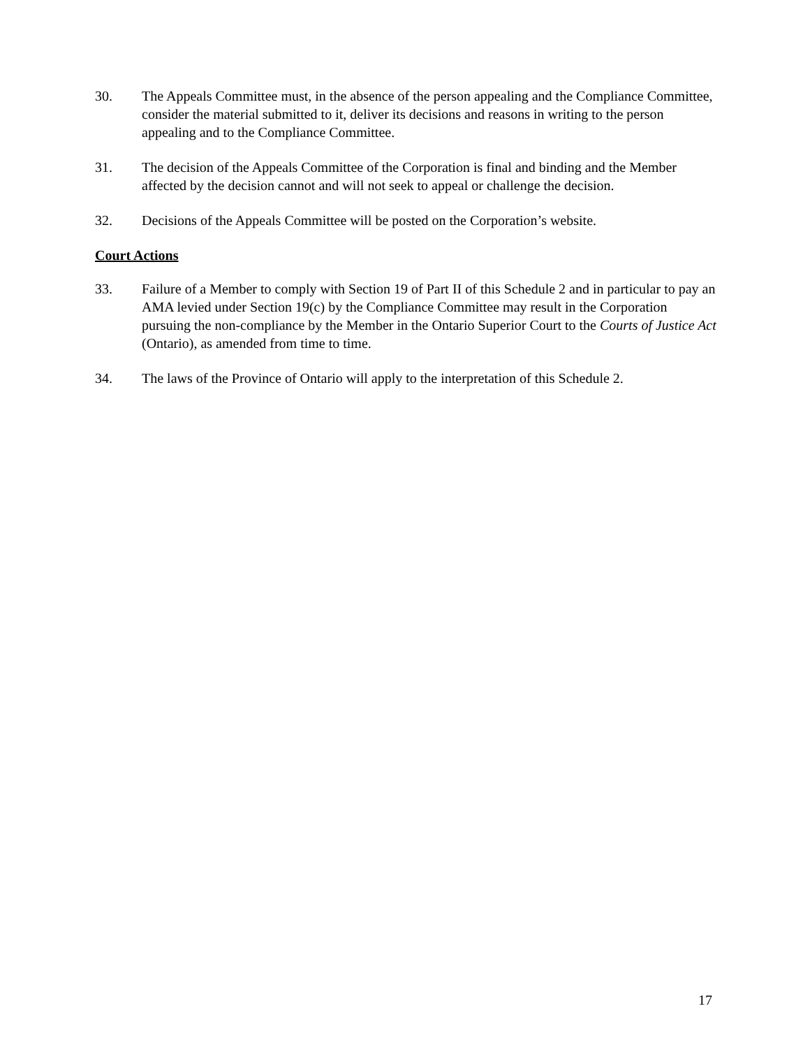30. The Appeals Committee must, in the absence of the person appealing and the Compliance Committee, consider the material submitted to it, deliver its decisions and reasons in writing to the person appealing and to the Compliance Committee.
31. The decision of the Appeals Committee of the Corporation is final and binding and the Member affected by the decision cannot and will not seek to appeal or challenge the decision.
32. Decisions of the Appeals Committee will be posted on the Corporation’s website.
Court Actions
33. Failure of a Member to comply with Section 19 of Part II of this Schedule 2 and in particular to pay an AMA levied under Section 19(c) by the Compliance Committee may result in the Corporation pursuing the non-compliance by the Member in the Ontario Superior Court to the Courts of Justice Act (Ontario), as amended from time to time.
34. The laws of the Province of Ontario will apply to the interpretation of this Schedule 2.
17